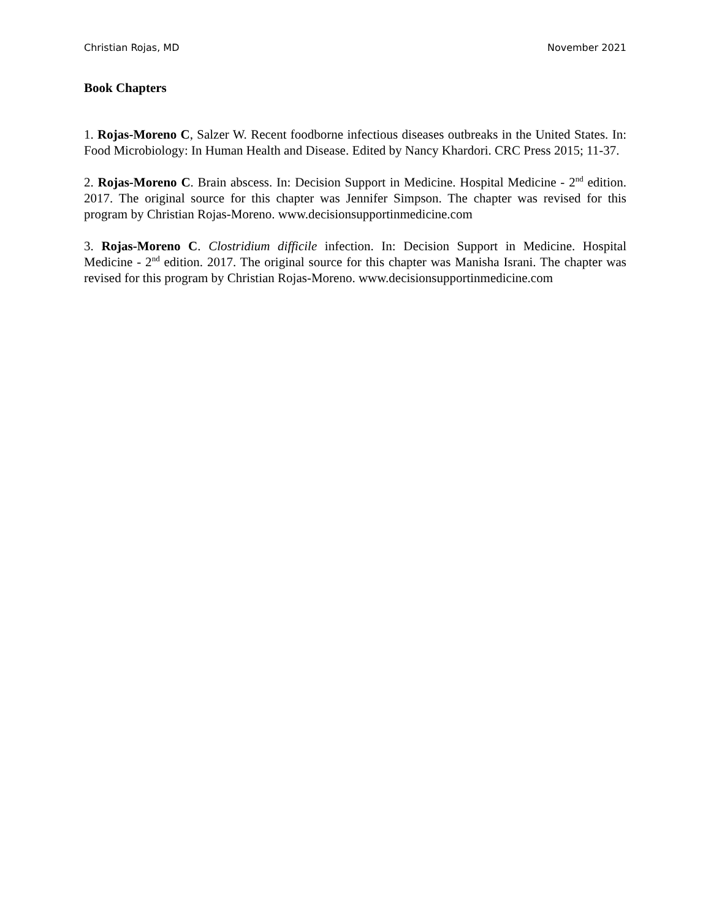Christian Rojas, MD November 2021
Book Chapters
1. Rojas-Moreno C, Salzer W. Recent foodborne infectious diseases outbreaks in the United States. In: Food Microbiology: In Human Health and Disease. Edited by Nancy Khardori. CRC Press 2015; 11-37.
2. Rojas-Moreno C. Brain abscess. In: Decision Support in Medicine. Hospital Medicine - 2<sup>nd</sup> edition. 2017. The original source for this chapter was Jennifer Simpson. The chapter was revised for this program by Christian Rojas-Moreno. www.decisionsupportinmedicine.com
3. Rojas-Moreno C. Clostridium difficile infection. In: Decision Support in Medicine. Hospital Medicine - 2<sup>nd</sup> edition. 2017. The original source for this chapter was Manisha Israni. The chapter was revised for this program by Christian Rojas-Moreno. www.decisionsupportinmedicine.com